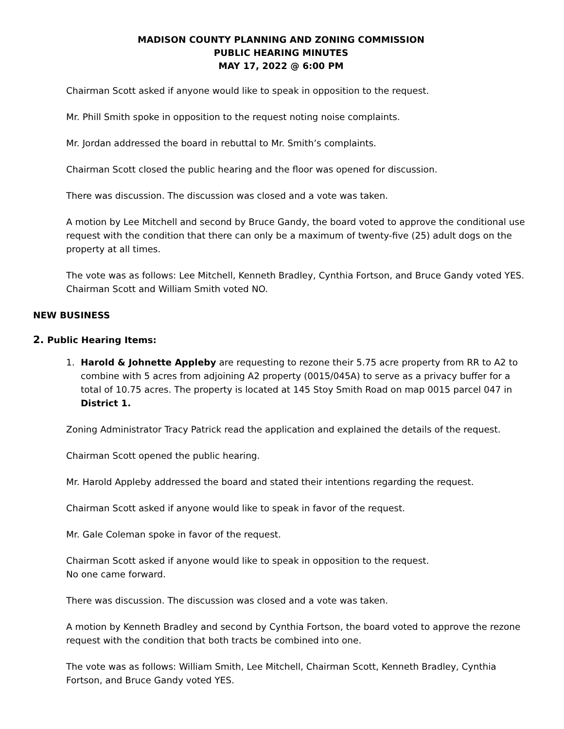MADISON COUNTY PLANNING AND ZONING COMMISSION
PUBLIC HEARING MINUTES
MAY 17, 2022 @ 6:00 PM
Chairman Scott asked if anyone would like to speak in opposition to the request.
Mr. Phill Smith spoke in opposition to the request noting noise complaints.
Mr. Jordan addressed the board in rebuttal to Mr. Smith’s complaints.
Chairman Scott closed the public hearing and the floor was opened for discussion.
There was discussion. The discussion was closed and a vote was taken.
A motion by Lee Mitchell and second by Bruce Gandy, the board voted to approve the conditional use request with the condition that there can only be a maximum of twenty-five (25) adult dogs on the property at all times.
The vote was as follows: Lee Mitchell, Kenneth Bradley, Cynthia Fortson, and Bruce Gandy voted YES. Chairman Scott and William Smith voted NO.
NEW BUSINESS
2. Public Hearing Items:
1. Harold & Johnette Appleby are requesting to rezone their 5.75 acre property from RR to A2 to combine with 5 acres from adjoining A2 property (0015/045A) to serve as a privacy buffer for a total of 10.75 acres. The property is located at 145 Stoy Smith Road on map 0015 parcel 047 in District 1.
Zoning Administrator Tracy Patrick read the application and explained the details of the request.
Chairman Scott opened the public hearing.
Mr. Harold Appleby addressed the board and stated their intentions regarding the request.
Chairman Scott asked if anyone would like to speak in favor of the request.
Mr. Gale Coleman spoke in favor of the request.
Chairman Scott asked if anyone would like to speak in opposition to the request.
No one came forward.
There was discussion. The discussion was closed and a vote was taken.
A motion by Kenneth Bradley and second by Cynthia Fortson, the board voted to approve the rezone request with the condition that both tracts be combined into one.
The vote was as follows: William Smith, Lee Mitchell, Chairman Scott, Kenneth Bradley, Cynthia Fortson, and Bruce Gandy voted YES.